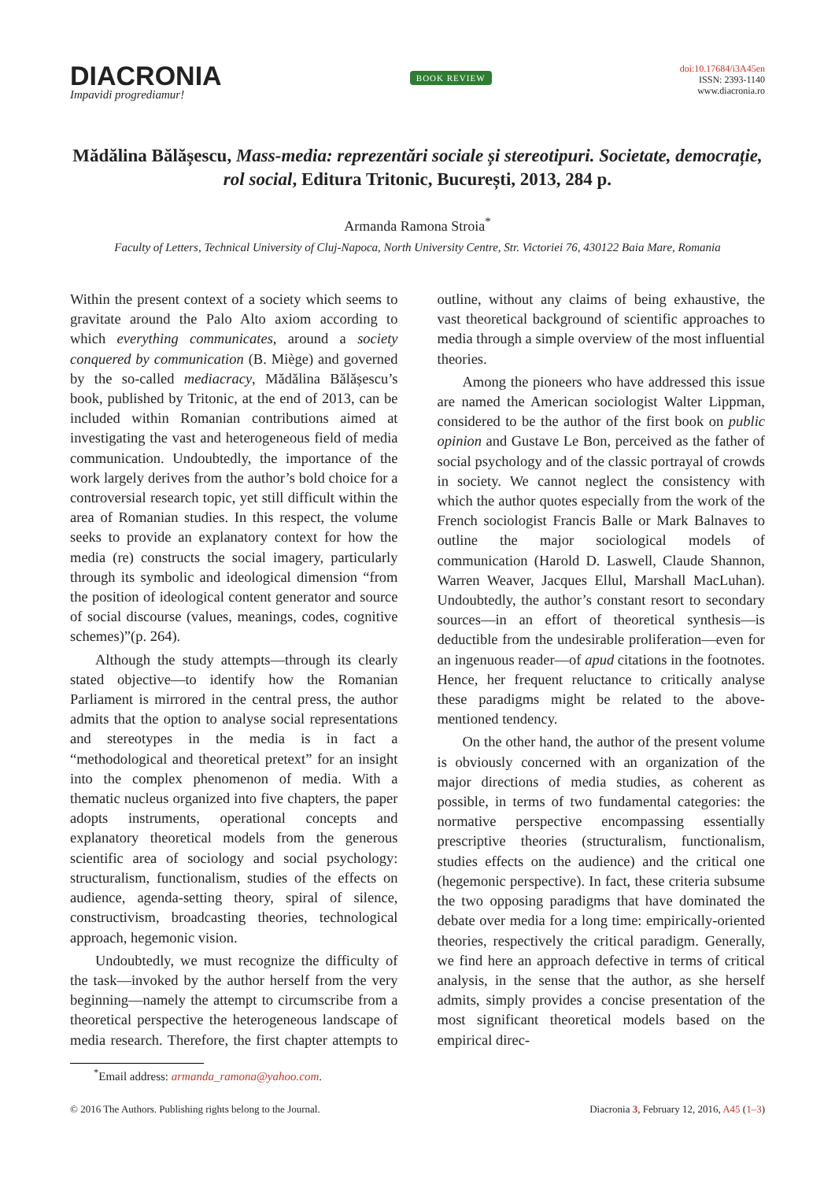DIACRONIA
Impavidi progrediamur!
BOOK REVIEW
doi:10.17684/i3A45en
ISSN: 2393-1140
www.diacronia.ro
Mădălina Bălășescu, Mass-media: reprezentări sociale și stereotipuri. Societate, democrație, rol social, Editura Tritonic, București, 2013, 284 p.
Armanda Ramona Stroia<sup>*</sup>
Faculty of Letters, Technical University of Cluj-Napoca, North University Centre, Str. Victoriei 76, 430122 Baia Mare, Romania
Within the present context of a society which seems to gravitate around the Palo Alto axiom according to which everything communicates, around a society conquered by communication (B. Miège) and governed by the so-called mediacracy, Mădălina Bălășescu’s book, published by Tritonic, at the end of 2013, can be included within Romanian contributions aimed at investigating the vast and heterogeneous field of media communication. Undoubtedly, the importance of the work largely derives from the author’s bold choice for a controversial research topic, yet still difficult within the area of Romanian studies. In this respect, the volume seeks to provide an explanatory context for how the media (re) constructs the social imagery, particularly through its symbolic and ideological dimension “from the position of ideological content generator and source of social discourse (values, meanings, codes, cognitive schemes)”(p. 264).
Although the study attempts—through its clearly stated objective—to identify how the Romanian Parliament is mirrored in the central press, the author admits that the option to analyse social representations and stereotypes in the media is in fact a “methodological and theoretical pretext” for an insight into the complex phenomenon of media. With a thematic nucleus organized into five chapters, the paper adopts instruments, operational concepts and explanatory theoretical models from the generous scientific area of sociology and social psychology: structuralism, functionalism, studies of the effects on audience, agenda-setting theory, spiral of silence, constructivism, broadcasting theories, technological approach, hegemonic vision.
Undoubtedly, we must recognize the difficulty of the task—invoked by the author herself from the very beginning—namely the attempt to circumscribe from a theoretical perspective the heterogeneous landscape of media research. Therefore, the first chapter attempts to outline, without any claims of being exhaustive, the vast theoretical background of scientific approaches to media through a simple overview of the most influential theories.
Among the pioneers who have addressed this issue are named the American sociologist Walter Lippman, considered to be the author of the first book on public opinion and Gustave Le Bon, perceived as the father of social psychology and of the classic portrayal of crowds in society. We cannot neglect the consistency with which the author quotes especially from the work of the French sociologist Francis Balle or Mark Balnaves to outline the major sociological models of communication (Harold D. Laswell, Claude Shannon, Warren Weaver, Jacques Ellul, Marshall MacLuhan). Undoubtedly, the author’s constant resort to secondary sources—in an effort of theoretical synthesis—is deductible from the undesirable proliferation—even for an ingenuous reader—of apud citations in the footnotes. Hence, her frequent reluctance to critically analyse these paradigms might be related to the above-mentioned tendency.
On the other hand, the author of the present volume is obviously concerned with an organization of the major directions of media studies, as coherent as possible, in terms of two fundamental categories: the normative perspective encompassing essentially prescriptive theories (structuralism, functionalism, studies effects on the audience) and the critical one (hegemonic perspective). In fact, these criteria subsume the two opposing paradigms that have dominated the debate over media for a long time: empirically-oriented theories, respectively the critical paradigm. Generally, we find here an approach defective in terms of critical analysis, in the sense that the author, as she herself admits, simply provides a concise presentation of the most significant theoretical models based on the empirical direc-
<sup>*</sup> Email address: armanda_ramona@yahoo.com.
© 2016 The Authors. Publishing rights belong to the Journal. Diacronia 3, February 12, 2016, A45 (1–3)